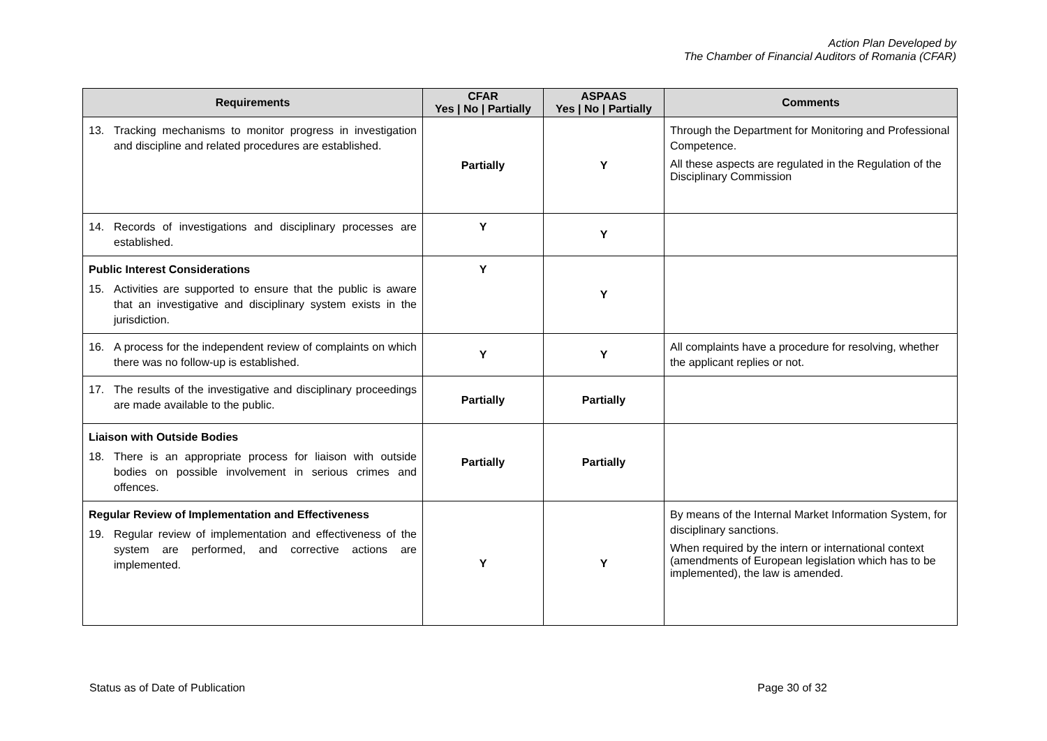Action Plan Developed by
The Chamber of Financial Auditors of Romania (CFAR)
| Requirements | CFAR Yes / No / Partially | ASPAAS Yes / No / Partially | Comments |
| --- | --- | --- | --- |
| 13. Tracking mechanisms to monitor progress in investigation and discipline and related procedures are established. | Partially | Y | Through the Department for Monitoring and Professional Competence. All these aspects are regulated in the Regulation of the Disciplinary Commission |
| 14. Records of investigations and disciplinary processes are established. | Y | Y | |
| Public Interest Considerations 15. Activities are supported to ensure that the public is aware that an investigative and disciplinary system exists in the jurisdiction. | Y | Y | |
| 16. A process for the independent review of complaints on which there was no follow-up is established. | Y | Y | All complaints have a procedure for resolving, whether the applicant replies or not. |
| 17. The results of the investigative and disciplinary proceedings are made available to the public. | Partially | Partially | |
| Liaison with Outside Bodies 18. There is an appropriate process for liaison with outside bodies on possible involvement in serious crimes and offences. | Partially | Partially | |
| Regular Review of Implementation and Effectiveness 19. Regular review of implementation and effectiveness of the system are performed, and corrective actions are implemented. | Y | Y | By means of the Internal Market Information System, for disciplinary sanctions. When required by the intern or international context (amendments of European legislation which has to be implemented), the law is amended. |
Status as of Date of Publication Page 30 of 32